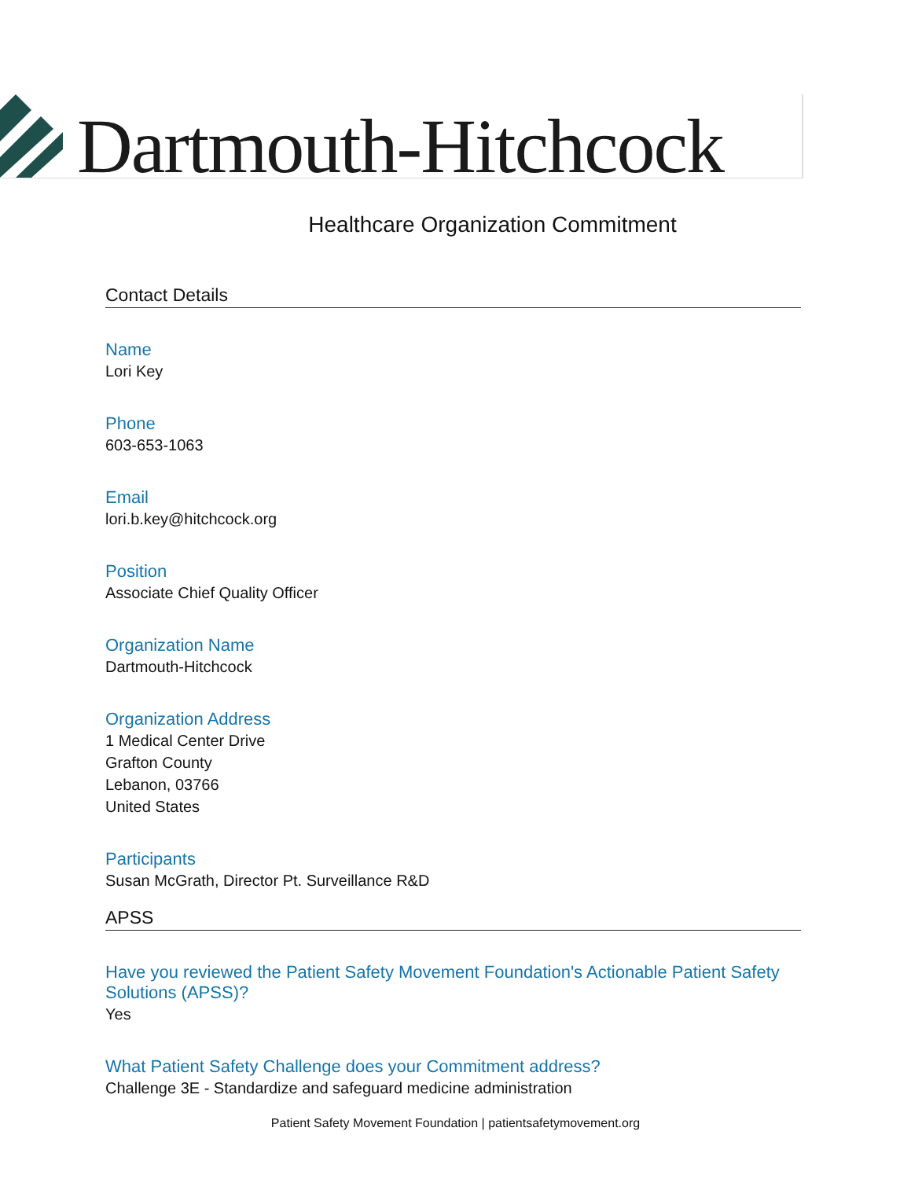Dartmouth-Hitchcock
Healthcare Organization Commitment
Contact Details
Name
Lori Key
Phone
603-653-1063
Email
lori.b.key@hitchcock.org
Position
Associate Chief Quality Officer
Organization Name
Dartmouth-Hitchcock
Organization Address
1 Medical Center Drive
Grafton County
Lebanon, 03766
United States
Participants
Susan McGrath, Director Pt. Surveillance R&D
APSS
Have you reviewed the Patient Safety Movement Foundation's Actionable Patient Safety Solutions (APSS)?
Yes
What Patient Safety Challenge does your Commitment address?
Challenge 3E - Standardize and safeguard medicine administration
Patient Safety Movement Foundation | patientsafetymovement.org